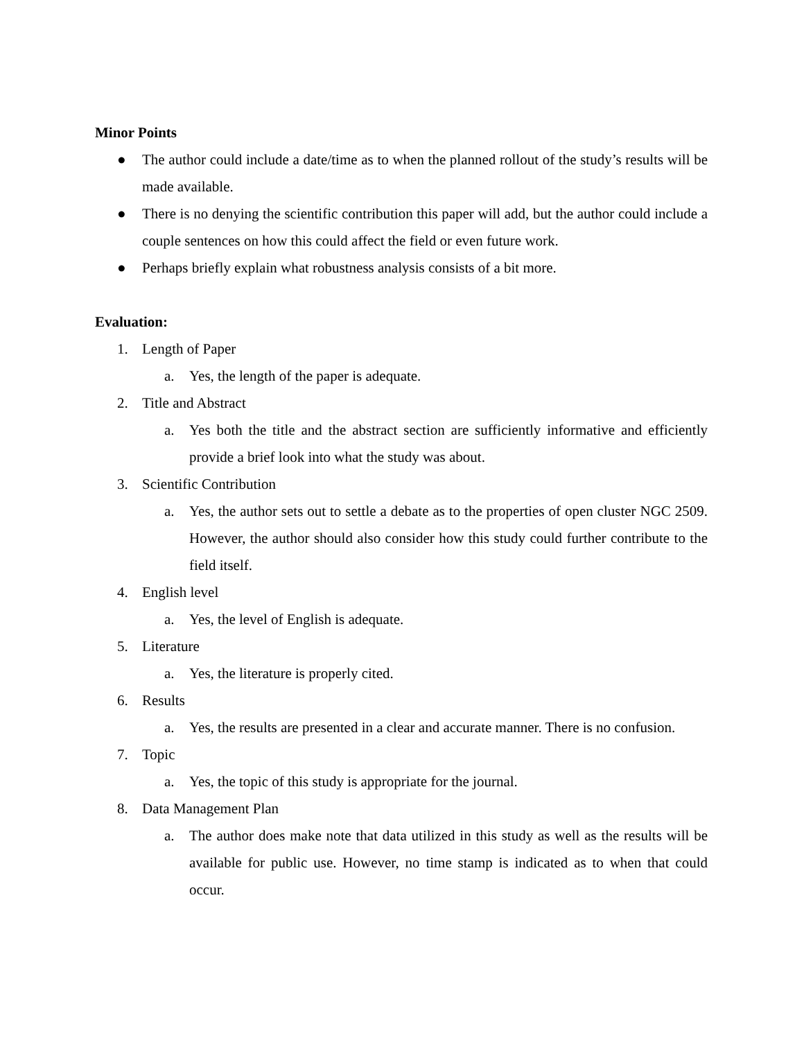Minor Points
● The author could include a date/time as to when the planned rollout of the study’s results will be made available.
● There is no denying the scientific contribution this paper will add, but the author could include a couple sentences on how this could affect the field or even future work.
● Perhaps briefly explain what robustness analysis consists of a bit more.
Evaluation:
1. Length of Paper
a. Yes, the length of the paper is adequate.
2. Title and Abstract
a. Yes both the title and the abstract section are sufficiently informative and efficiently provide a brief look into what the study was about.
3. Scientific Contribution
a. Yes, the author sets out to settle a debate as to the properties of open cluster NGC 2509. However, the author should also consider how this study could further contribute to the field itself.
4. English level
a. Yes, the level of English is adequate.
5. Literature
a. Yes, the literature is properly cited.
6. Results
a. Yes, the results are presented in a clear and accurate manner. There is no confusion.
7. Topic
a. Yes, the topic of this study is appropriate for the journal.
8. Data Management Plan
a. The author does make note that data utilized in this study as well as the results will be available for public use. However, no time stamp is indicated as to when that could occur.